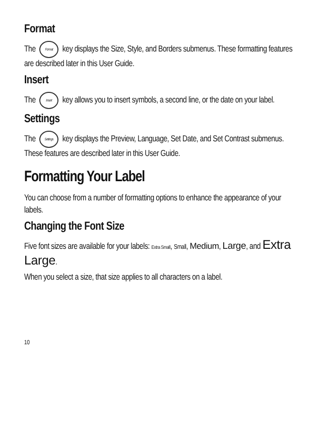Format
The Format key displays the Size, Style, and Borders submenus. These formatting features are described later in this User Guide.
Insert
The Insert key allows you to insert symbols, a second line, or the date on your label.
Settings
The Settings key displays the Preview, Language, Set Date, and Set Contrast submenus. These features are described later in this User Guide.
Formatting Your Label
You can choose from a number of formatting options to enhance the appearance of your labels.
Changing the Font Size
Five font sizes are available for your labels: Extra Small, Small, Medium, Large, and Extra Large.
When you select a size, that size applies to all characters on a label.
10